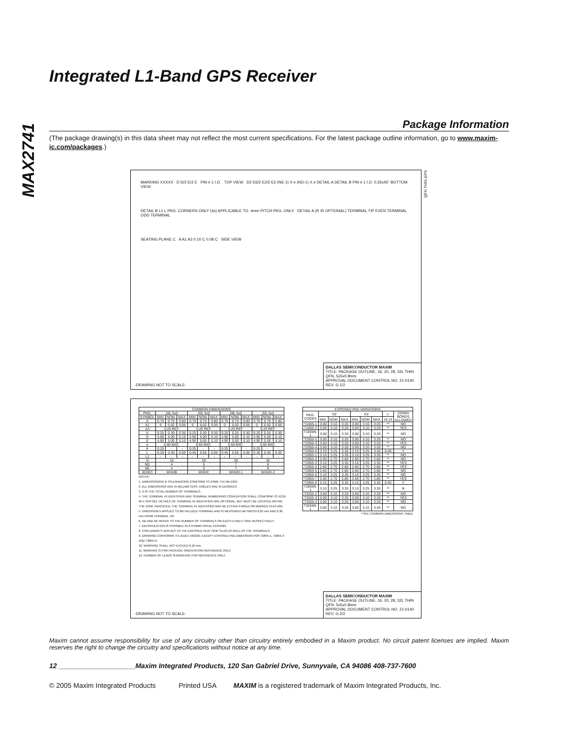MAX2741
Integrated L1-Band GPS Receiver
Package Information
(The package drawing(s) in this data sheet may not reflect the most current specifications. For the latest package outline information, go to www.maxim-ic.com/packages.)
MARKING XXXXX D D/2 E/2 E PIN # 1 I.D. TOP VIEW D2 D2/2 E2/2 E2 (NE-1) X e (ND-1) X e DETAIL A DETAIL B PIN # 1 I.D. 0.35x45° BOTTOM VIEW
DETAIL B L1 L PKG. CORNERS ONLY (4x) APPLICABLE TO .4mm PITCH PKG. ONLY DETAIL A (R IS OPTIONAL) TERMINAL TIP EVEN TERMINAL ODD TERMINAL
SEATING PLANE C A A1 A3 0.10 C 0.08 C SIDE VIEW
DALLAS SEMICONDUCTOR MAXIM
TITLE: PACKAGE OUTLINE, 16, 20, 28, 32L THIN QFN, 5x5x0.8mm
APPROVAL DOCUMENT CONTROL NO. 21-0140 REV. G 1/2
-DRAWING NOT TO SCALE-
QFN THIN.EPS
| COMMON DIMENSIONS | | | | | | | | | | | | |
| --- | --- | --- | --- | --- | --- | --- | --- | --- | --- | --- | --- | --- |
| PKG. | 16L 5x5 | | | 20L 5x5 | | | 28L 5x5 | | | 32L 5x5 | | |
| SYMBOL | MIN. | NOM. | MAX. | MIN. | NOM. | MAX. | MIN. | NOM. | MAX. | MIN. | NOM. | MAX. |
| A | 0.70 | 0.75 | 0.80 | 0.70 | 0.75 | 0.80 | 0.70 | 0.75 | 0.80 | 0.70 | 0.75 | 0.80 |
| A1 | 0 | 0.02 | 0.05 | 0 | 0.02 | 0.05 | 0 | 0.02 | 0.05 | 0 | 0.02 | 0.05 |
| A3 | 0.20 REF. | | | 0.20 REF. | | | 0.20 REF. | | | 0.20 REF. | | |
| b | 0.25 | 0.30 | 0.35 | 0.25 | 0.30 | 0.35 | 0.20 | 0.25 | 0.30 | 0.20 | 0.25 | 0.30 |
| D | 4.90 | 5.00 | 5.10 | 4.90 | 5.00 | 5.10 | 4.90 | 5.00 | 5.10 | 4.90 | 5.00 | 5.10 |
| E | 4.90 | 5.00 | 5.10 | 4.90 | 5.00 | 5.10 | 4.90 | 5.00 | 5.10 | 4.90 | 5.00 | 5.10 |
| e | 0.80 BSC. | | | 0.65 BSC. | | | 0.50 BSC. | | | 0.50 BSC. | | |
| k | 0.25 | - | - | 0.25 | - | - | 0.25 | - | - | 0.25 | - | - |
| L | 0.30 | 0.40 | 0.50 | 0.45 | 0.55 | 0.65 | 0.45 | 0.55 | 0.65 | 0.30 | 0.40 | 0.50 |
| L1 | - | - | - | - | - | - | - | - | - | - | - | - |
| N | 16 | | | 20 | | | 28 | | | 32 | | |
| ND | 4 | | | 5 | | | 7 | | | 8 | | |
| NE | 4 | | | 5 | | | 7 | | | 8 | | |
| JEDEC | WHHB | | | WHHC | | | WHHD-1 | | | WHHD-2 | | |
NOTES:
1. DIMENSIONING & TOLERANCING CONFORM TO ASME Y14.5M-1994.
2. ALL DIMENSIONS ARE IN MILLIMETERS. ANGLES ARE IN DEGREES.
3. N IS THE TOTAL NUMBER OF TERMINALS.
4. THE TERMINAL #1 IDENTIFIER AND TERMINAL NUMBERING CONVENTION SHALL CONFORM TO JESD 95-1 SPP-012. DETAILS OF TERMINAL #1 IDENTIFIER ARE OPTIONAL, BUT MUST BE LOCATED WITHIN THE ZONE INDICATED. THE TERMINAL #1 IDENTIFIER MAY BE EITHER A MOLD OR MARKED FEATURE.
5. DIMENSION b APPLIES TO METALLIZED TERMINAL AND IS MEASURED BETWEEN 0.25 mm AND 0.30 mm FROM TERMINAL TIP.
6. ND AND NE REFER TO THE NUMBER OF TERMINALS ON EACH D AND E SIDE RESPECTIVELY.
7. DEPOPULATION IS POSSIBLE IN A SYMMETRICAL FASHION.
8. COPLANARITY APPLIES TO THE EXPOSED HEAT SINK SLUG AS WELL AS THE TERMINALS.
9. DRAWING CONFORMS TO JEDEC MO220, EXCEPT EXPOSED PAD DIMENSION FOR T2855-1, T2855-3 AND T2855-6.
10. WARPAGE SHALL NOT EXCEED 0.10 mm.
11. MARKING IS FOR PACKAGE ORIENTATION REFERENCE ONLY.
12. NUMBER OF LEADS SHOWN ARE FOR REFERENCE ONLY.
| EXPOSED PAD VARIATIONS | | | | | | | | |
| --- | --- | --- | --- | --- | --- | --- | --- | --- |
| PKG. CODES | D2 | | | E2 | | | L | DOWN BONDS ALLOWED |
| | MIN. | NOM. | MAX. | MIN. | NOM. | MAX. | ±0.15 | |
| T1655-1 | 3.00 | 3.10 | 3.20 | 3.00 | 3.10 | 3.20 | ** | NO |
| T1655-2 | 3.00 | 3.10 | 3.20 | 3.00 | 3.10 | 3.20 | ** | YES |
| T1655N-1 | 3.00 | 3.10 | 3.20 | 3.00 | 3.10 | 3.20 | ** | NO |
| T2055-2 | 3.00 | 3.10 | 3.20 | 3.00 | 3.10 | 3.20 | ** | NO |
| T2055-3 | 3.00 | 3.10 | 3.20 | 3.00 | 3.10 | 3.20 | ** | YES |
| T2055-4 | 3.00 | 3.10 | 3.20 | 3.00 | 3.10 | 3.20 | ** | NO |
| T2055-5 | 3.15 | 3.25 | 3.35 | 3.15 | 3.25 | 3.35 | 0.40 | Y |
| T2855-1 | 3.15 | 3.25 | 3.35 | 3.15 | 3.25 | 3.35 | ** | NO |
| T2855-2 | 2.60 | 2.70 | 2.80 | 2.60 | 2.70 | 2.80 | ** | NO |
| T2855-3 | 3.15 | 3.25 | 3.35 | 3.15 | 3.25 | 3.35 | ** | YES |
| T2855-4 | 2.60 | 2.70 | 2.80 | 2.60 | 2.70 | 2.80 | ** | YES |
| T2855-5 | 2.60 | 2.70 | 2.80 | 2.60 | 2.70 | 2.80 | ** | NO |
| T2855-6 | 3.15 | 3.25 | 3.35 | 3.15 | 3.25 | 3.35 | ** | NO |
| T2855-7 | 2.60 | 2.70 | 2.80 | 2.60 | 2.70 | 2.80 | ** | YES |
| T2855-8 | 3.15 | 3.25 | 3.35 | 3.15 | 3.25 | 3.35 | 0.40 | Y |
| T2855N-1 | 3.15 | 3.25 | 3.35 | 3.15 | 3.25 | 3.35 | ** | N |
| T3255-2 | 3.00 | 3.10 | 3.20 | 3.00 | 3.10 | 3.20 | ** | NO |
| T3255-3 | 3.00 | 3.10 | 3.20 | 3.00 | 3.10 | 3.20 | ** | YES |
| T3255-4 | 3.00 | 3.10 | 3.20 | 3.00 | 3.10 | 3.20 | ** | NO |
| T3255N-1 | 3.00 | 3.10 | 3.20 | 3.00 | 3.10 | 3.20 | ** | NO |
**SEE COMMON DIMENSIONS TABLE
DALLAS SEMICONDUCTOR MAXIM
TITLE: PACKAGE OUTLINE, 16, 20, 28, 32L THIN QFN, 5x5x0.8mm
APPROVAL DOCUMENT CONTROL NO. 21-0140 REV. G 2/2
-DRAWING NOT TO SCALE-
Maxim cannot assume responsibility for use of any circuitry other than circuitry entirely embodied in a Maxim product. No circuit patent licenses are implied. Maxim reserves the right to change the circuitry and specifications without notice at any time.
12 ____________________Maxim Integrated Products, 120 San Gabriel Drive, Sunnyvale, CA 94086 408-737-7600
© 2005 Maxim Integrated Products Printed USA MAXIM is a registered trademark of Maxim Integrated Products, Inc.